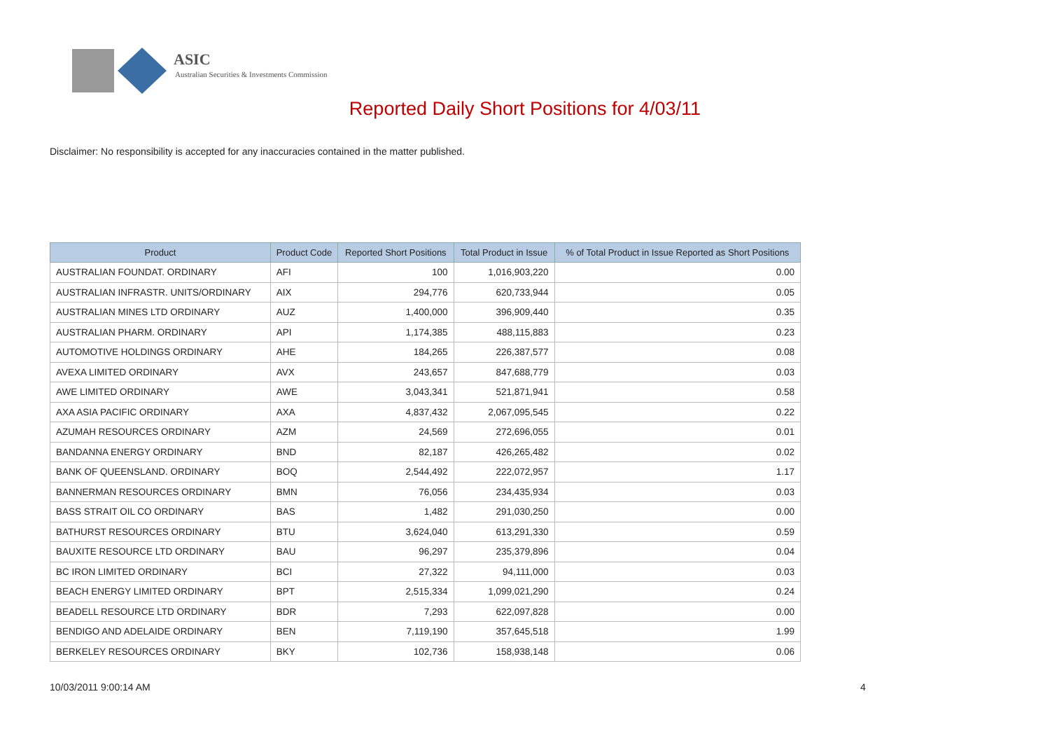ASIC
Australian Securities & Investments Commission
Reported Daily Short Positions for 4/03/11
Disclaimer: No responsibility is accepted for any inaccuracies contained in the matter published.
| Product | Product Code | Reported Short Positions | Total Product in Issue | % of Total Product in Issue Reported as Short Positions |
| --- | --- | --- | --- | --- |
| AUSTRALIAN FOUNDAT. ORDINARY | AFI | 100 | 1,016,903,220 | 0.00 |
| AUSTRALIAN INFRASTR. UNITS/ORDINARY | AIX | 294,776 | 620,733,944 | 0.05 |
| AUSTRALIAN MINES LTD ORDINARY | AUZ | 1,400,000 | 396,909,440 | 0.35 |
| AUSTRALIAN PHARM. ORDINARY | API | 1,174,385 | 488,115,883 | 0.23 |
| AUTOMOTIVE HOLDINGS ORDINARY | AHE | 184,265 | 226,387,577 | 0.08 |
| AVEXA LIMITED ORDINARY | AVX | 243,657 | 847,688,779 | 0.03 |
| AWE LIMITED ORDINARY | AWE | 3,043,341 | 521,871,941 | 0.58 |
| AXA ASIA PACIFIC ORDINARY | AXA | 4,837,432 | 2,067,095,545 | 0.22 |
| AZUMAH RESOURCES ORDINARY | AZM | 24,569 | 272,696,055 | 0.01 |
| BANDANNA ENERGY ORDINARY | BND | 82,187 | 426,265,482 | 0.02 |
| BANK OF QUEENSLAND. ORDINARY | BOQ | 2,544,492 | 222,072,957 | 1.17 |
| BANNERMAN RESOURCES ORDINARY | BMN | 76,056 | 234,435,934 | 0.03 |
| BASS STRAIT OIL CO ORDINARY | BAS | 1,482 | 291,030,250 | 0.00 |
| BATHURST RESOURCES ORDINARY | BTU | 3,624,040 | 613,291,330 | 0.59 |
| BAUXITE RESOURCE LTD ORDINARY | BAU | 96,297 | 235,379,896 | 0.04 |
| BC IRON LIMITED ORDINARY | BCI | 27,322 | 94,111,000 | 0.03 |
| BEACH ENERGY LIMITED ORDINARY | BPT | 2,515,334 | 1,099,021,290 | 0.24 |
| BEADELL RESOURCE LTD ORDINARY | BDR | 7,293 | 622,097,828 | 0.00 |
| BENDIGO AND ADELAIDE ORDINARY | BEN | 7,119,190 | 357,645,518 | 1.99 |
| BERKELEY RESOURCES ORDINARY | BKY | 102,736 | 158,938,148 | 0.06 |
10/03/2011 9:00:14 AM 4